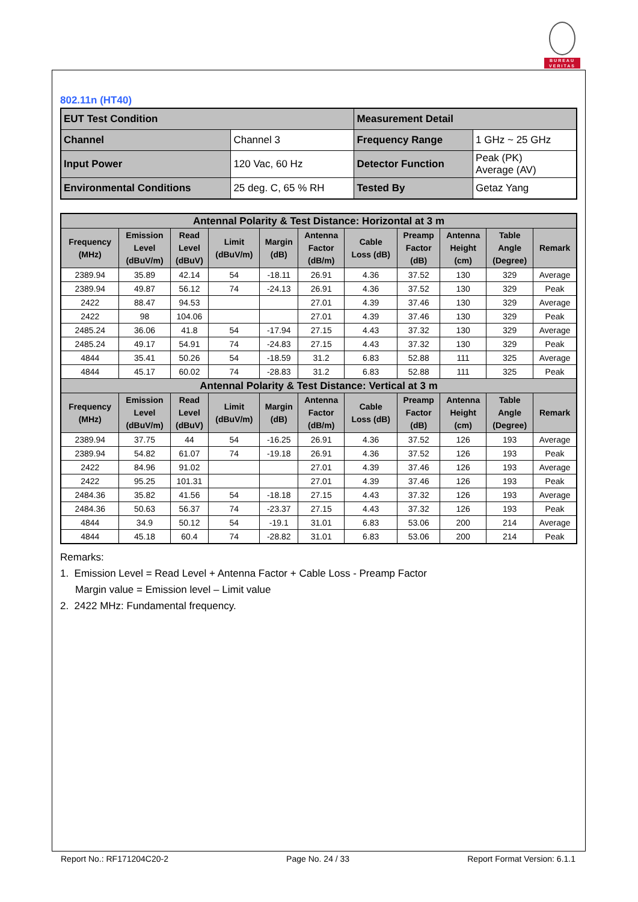BUREAU
VERITAS
802.11n (HT40)
| EUT Test Condition | | Measurement Detail | |
| Channel | Channel 3 | Frequency Range | 1 GHz ~ 25 GHz |
| Input Power | 120 Vac, 60 Hz | Detector Function | Peak (PK) Average (AV) |
| Environmental Conditions | 25 deg. C, 65 % RH | Tested By | Getaz Yang |
| Antennal Polarity & Test Distance: Horizontal at 3 m | | | | | | | | | | |
| --- | --- | --- | --- | --- | --- | --- | --- | --- | --- | --- |
| Frequency (MHz) | Emission Level (dBuV/m) | Read Level (dBuV) | Limit (dBuV/m) | Margin (dB) | Antenna Factor (dB/m) | Cable Loss (dB) | Preamp Factor (dB) | Antenna Height (cm) | Table Angle (Degree) | Remark |
| 2389.94 | 35.89 | 42.14 | 54 | -18.11 | 26.91 | 4.36 | 37.52 | 130 | 329 | Average |
| 2389.94 | 49.87 | 56.12 | 74 | -24.13 | 26.91 | 4.36 | 37.52 | 130 | 329 | Peak |
| 2422 | 88.47 | 94.53 | | | 27.01 | 4.39 | 37.46 | 130 | 329 | Average |
| 2422 | 98 | 104.06 | | | 27.01 | 4.39 | 37.46 | 130 | 329 | Peak |
| 2485.24 | 36.06 | 41.8 | 54 | -17.94 | 27.15 | 4.43 | 37.32 | 130 | 329 | Average |
| 2485.24 | 49.17 | 54.91 | 74 | -24.83 | 27.15 | 4.43 | 37.32 | 130 | 329 | Peak |
| 4844 | 35.41 | 50.26 | 54 | -18.59 | 31.2 | 6.83 | 52.88 | 111 | 325 | Average |
| 4844 | 45.17 | 60.02 | 74 | -28.83 | 31.2 | 6.83 | 52.88 | 111 | 325 | Peak |
| Antennal Polarity & Test Distance: Vertical at 3 m | | | | | | | | | | |
| Frequency (MHz) | Emission Level (dBuV/m) | Read Level (dBuV) | Limit (dBuV/m) | Margin (dB) | Antenna Factor (dB/m) | Cable Loss (dB) | Preamp Factor (dB) | Antenna Height (cm) | Table Angle (Degree) | Remark |
| 2389.94 | 37.75 | 44 | 54 | -16.25 | 26.91 | 4.36 | 37.52 | 126 | 193 | Average |
| 2389.94 | 54.82 | 61.07 | 74 | -19.18 | 26.91 | 4.36 | 37.52 | 126 | 193 | Peak |
| 2422 | 84.96 | 91.02 | | | 27.01 | 4.39 | 37.46 | 126 | 193 | Average |
| 2422 | 95.25 | 101.31 | | | 27.01 | 4.39 | 37.46 | 126 | 193 | Peak |
| 2484.36 | 35.82 | 41.56 | 54 | -18.18 | 27.15 | 4.43 | 37.32 | 126 | 193 | Average |
| 2484.36 | 50.63 | 56.37 | 74 | -23.37 | 27.15 | 4.43 | 37.32 | 126 | 193 | Peak |
| 4844 | 34.9 | 50.12 | 54 | -19.1 | 31.01 | 6.83 | 53.06 | 200 | 214 | Average |
| 4844 | 45.18 | 60.4 | 74 | -28.82 | 31.01 | 6.83 | 53.06 | 200 | 214 | Peak |
Remarks:
1. Emission Level = Read Level + Antenna Factor + Cable Loss - Preamp Factor
Margin value = Emission level – Limit value
2. 2422 MHz: Fundamental frequency.
Report No.: RF171204C20-2 Page No. 24 / 33 Report Format Version: 6.1.1